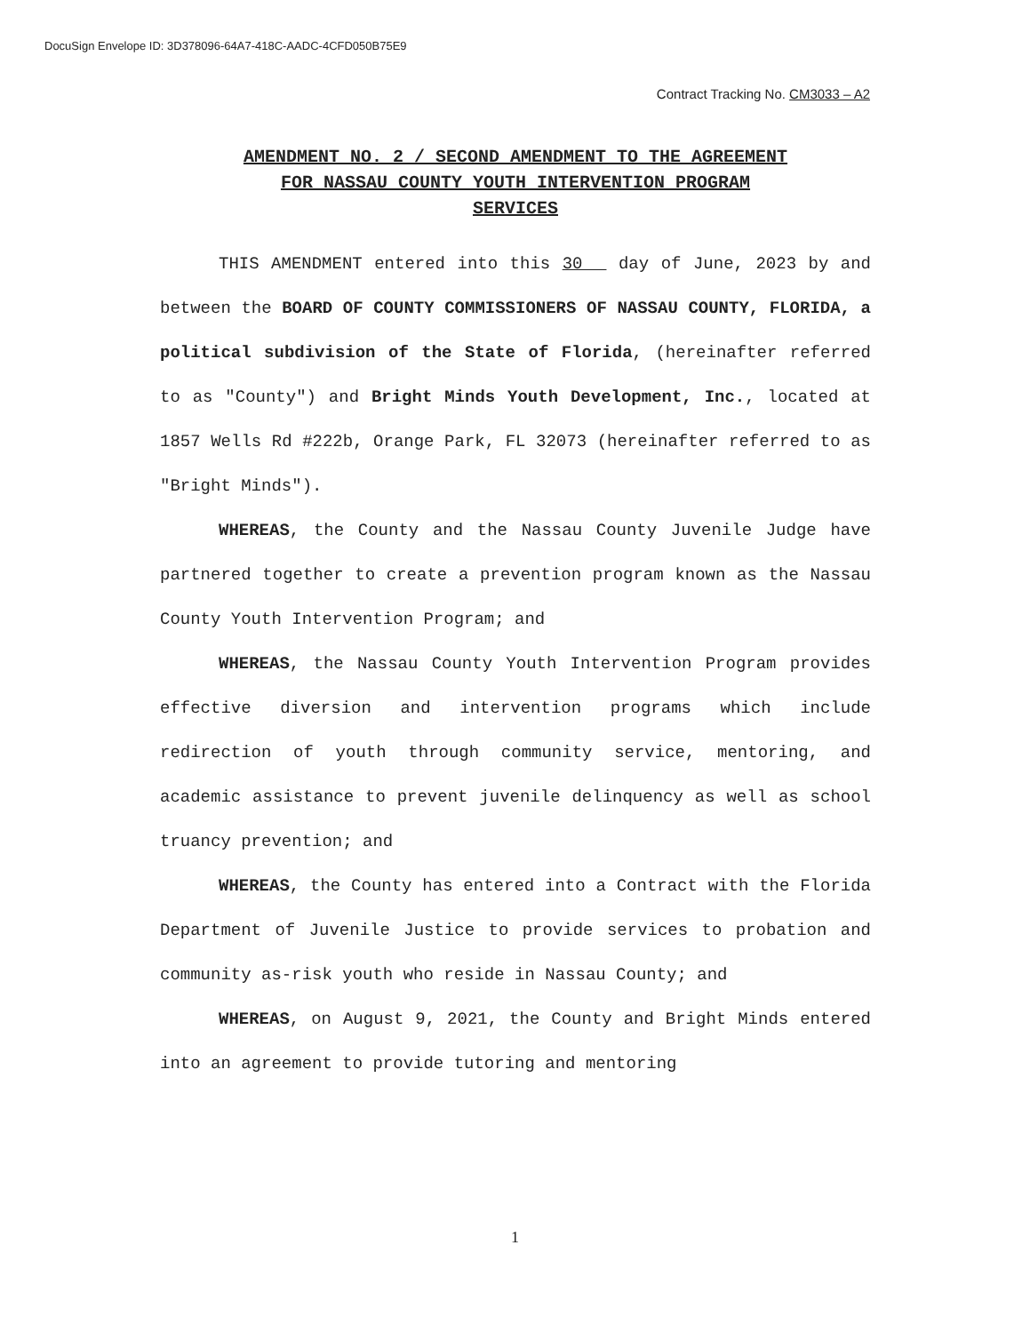DocuSign Envelope ID: 3D378096-64A7-418C-AADC-4CFD050B75E9
Contract Tracking No. CM3033 – A2
AMENDMENT NO. 2 / SECOND AMENDMENT TO THE AGREEMENT
FOR NASSAU COUNTY YOUTH INTERVENTION PROGRAM
SERVICES
THIS AMENDMENT entered into this 30 day of June, 2023 by and between the BOARD OF COUNTY COMMISSIONERS OF NASSAU COUNTY, FLORIDA, a political subdivision of the State of Florida, (hereinafter referred to as "County") and Bright Minds Youth Development, Inc., located at 1857 Wells Rd #222b, Orange Park, FL 32073 (hereinafter referred to as "Bright Minds").
WHEREAS, the County and the Nassau County Juvenile Judge have partnered together to create a prevention program known as the Nassau County Youth Intervention Program; and
WHEREAS, the Nassau County Youth Intervention Program provides effective diversion and intervention programs which include redirection of youth through community service, mentoring, and academic assistance to prevent juvenile delinquency as well as school truancy prevention; and
WHEREAS, the County has entered into a Contract with the Florida Department of Juvenile Justice to provide services to probation and community as-risk youth who reside in Nassau County; and
WHEREAS, on August 9, 2021, the County and Bright Minds entered into an agreement to provide tutoring and mentoring
1